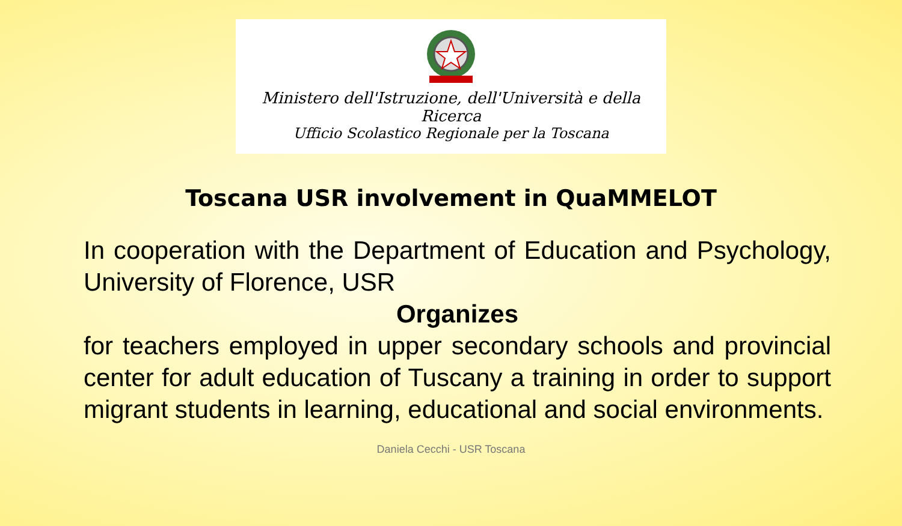Ministero dell'Istruzione, dell'Università e della Ricerca
Ufficio Scolastico Regionale per la Toscana
Toscana USR involvement in QuaMMELOT
In cooperation with the Department of Education and Psychology, University of Florence, USR
Organizes
for teachers employed in upper secondary schools and provincial center for adult education of Tuscany a training in order to support migrant students in learning, educational and social environments.
Daniela Cecchi - USR Toscana